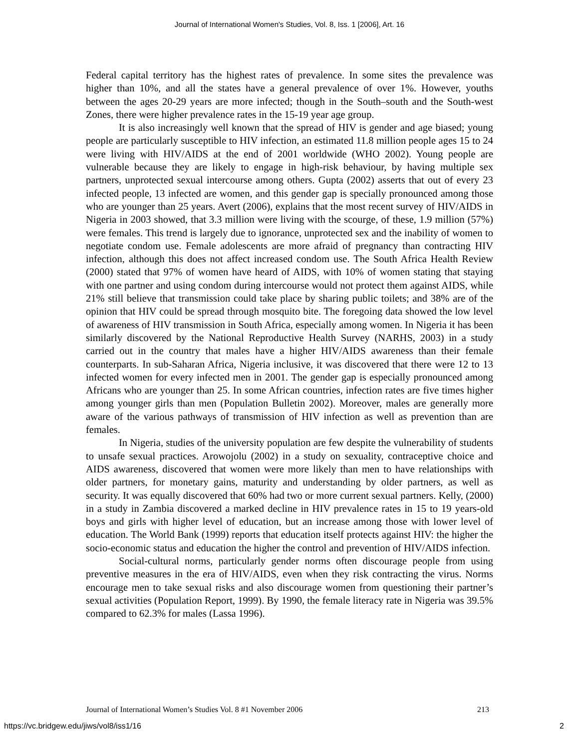Journal of International Women's Studies, Vol. 8, Iss. 1 [2006], Art. 16
Federal capital territory has the highest rates of prevalence. In some sites the prevalence was higher than 10%, and all the states have a general prevalence of over 1%. However, youths between the ages 20-29 years are more infected; though in the South–south and the South-west Zones, there were higher prevalence rates in the 15-19 year age group.
It is also increasingly well known that the spread of HIV is gender and age biased; young people are particularly susceptible to HIV infection, an estimated 11.8 million people ages 15 to 24 were living with HIV/AIDS at the end of 2001 worldwide (WHO 2002). Young people are vulnerable because they are likely to engage in high-risk behaviour, by having multiple sex partners, unprotected sexual intercourse among others. Gupta (2002) asserts that out of every 23 infected people, 13 infected are women, and this gender gap is specially pronounced among those who are younger than 25 years. Avert (2006), explains that the most recent survey of HIV/AIDS in Nigeria in 2003 showed, that 3.3 million were living with the scourge, of these, 1.9 million (57%) were females. This trend is largely due to ignorance, unprotected sex and the inability of women to negotiate condom use. Female adolescents are more afraid of pregnancy than contracting HIV infection, although this does not affect increased condom use. The South Africa Health Review (2000) stated that 97% of women have heard of AIDS, with 10% of women stating that staying with one partner and using condom during intercourse would not protect them against AIDS, while 21% still believe that transmission could take place by sharing public toilets; and 38% are of the opinion that HIV could be spread through mosquito bite. The foregoing data showed the low level of awareness of HIV transmission in South Africa, especially among women. In Nigeria it has been similarly discovered by the National Reproductive Health Survey (NARHS, 2003) in a study carried out in the country that males have a higher HIV/AIDS awareness than their female counterparts. In sub-Saharan Africa, Nigeria inclusive, it was discovered that there were 12 to 13 infected women for every infected men in 2001. The gender gap is especially pronounced among Africans who are younger than 25. In some African countries, infection rates are five times higher among younger girls than men (Population Bulletin 2002). Moreover, males are generally more aware of the various pathways of transmission of HIV infection as well as prevention than are females.
In Nigeria, studies of the university population are few despite the vulnerability of students to unsafe sexual practices. Arowojolu (2002) in a study on sexuality, contraceptive choice and AIDS awareness, discovered that women were more likely than men to have relationships with older partners, for monetary gains, maturity and understanding by older partners, as well as security. It was equally discovered that 60% had two or more current sexual partners. Kelly, (2000) in a study in Zambia discovered a marked decline in HIV prevalence rates in 15 to 19 years-old boys and girls with higher level of education, but an increase among those with lower level of education. The World Bank (1999) reports that education itself protects against HIV: the higher the socio-economic status and education the higher the control and prevention of HIV/AIDS infection.
Social-cultural norms, particularly gender norms often discourage people from using preventive measures in the era of HIV/AIDS, even when they risk contracting the virus. Norms encourage men to take sexual risks and also discourage women from questioning their partner’s sexual activities (Population Report, 1999). By 1990, the female literacy rate in Nigeria was 39.5% compared to 62.3% for males (Lassa 1996).
Journal of International Women’s Studies Vol. 8 #1 November 2006 213
https://vc.bridgew.edu/jiws/vol8/iss1/16 2